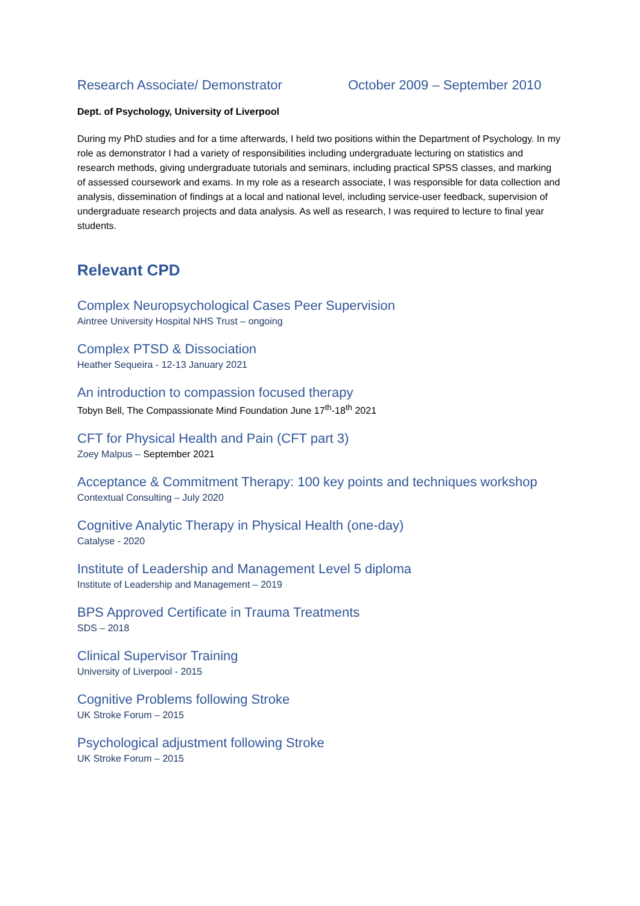Research Associate/ Demonstrator October 2009 – September 2010
Dept. of Psychology, University of Liverpool
During my PhD studies and for a time afterwards, I held two positions within the Department of Psychology. In my role as demonstrator I had a variety of responsibilities including undergraduate lecturing on statistics and research methods, giving undergraduate tutorials and seminars, including practical SPSS classes, and marking of assessed coursework and exams. In my role as a research associate, I was responsible for data collection and analysis, dissemination of findings at a local and national level, including service-user feedback, supervision of undergraduate research projects and data analysis. As well as research, I was required to lecture to final year students.
Relevant CPD
Complex Neuropsychological Cases Peer Supervision
Aintree University Hospital NHS Trust – ongoing
Complex PTSD & Dissociation
Heather Sequeira - 12-13 January 2021
An introduction to compassion focused therapy
Tobyn Bell, The Compassionate Mind Foundation June 17<sup>th</sup>-18<sup>th</sup> 2021
CFT for Physical Health and Pain (CFT part 3)
Zoey Malpus – September 2021
Acceptance & Commitment Therapy: 100 key points and techniques workshop
Contextual Consulting – July 2020
Cognitive Analytic Therapy in Physical Health (one-day)
Catalyse - 2020
Institute of Leadership and Management Level 5 diploma
Institute of Leadership and Management – 2019
BPS Approved Certificate in Trauma Treatments
SDS – 2018
Clinical Supervisor Training
University of Liverpool - 2015
Cognitive Problems following Stroke
UK Stroke Forum – 2015
Psychological adjustment following Stroke
UK Stroke Forum – 2015